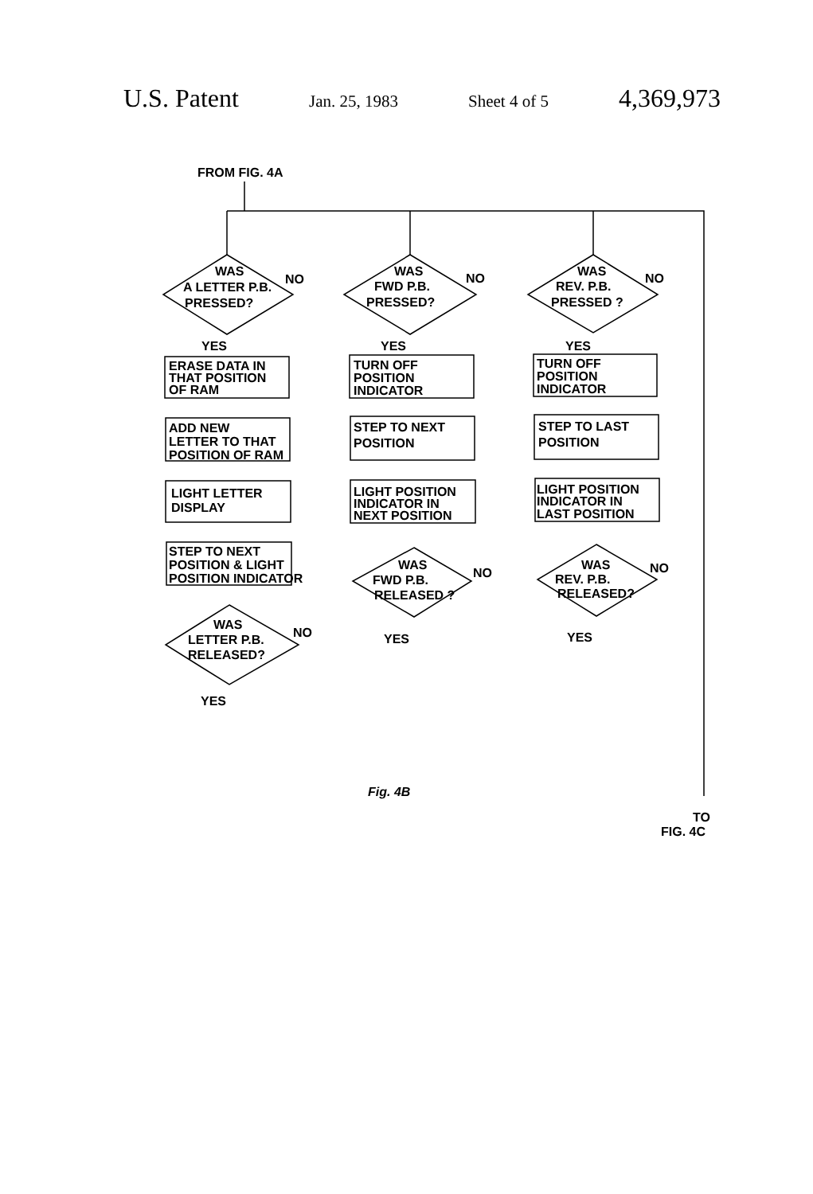U.S. Patent Jan. 25, 1983 Sheet 4 of 5 4,369,973
FROM FIG. 4A
WAS
A LETTER P.B.
PRESSED?
NO
YES
ERASE DATA IN
THAT POSITION
OF RAM
ADD NEW
LETTER TO THAT
POSITION OF RAM
LIGHT LETTER
DISPLAY
STEP TO NEXT
POSITION & LIGHT
POSITION INDICATOR
WAS
LETTER P.B.
RELEASED?
NO
YES
WAS
FWD P.B.
PRESSED?
NO
YES
TURN OFF
POSITION
INDICATOR
STEP TO NEXT
POSITION
LIGHT POSITION
INDICATOR IN
NEXT POSITION
WAS
FWD P.B.
RELEASED ?
NO
YES
WAS
REV. P.B.
PRESSED ?
NO
YES
TURN OFF
POSITION
INDICATOR
STEP TO LAST
POSITION
LIGHT POSITION
INDICATOR IN
LAST POSITION
WAS
REV. P.B.
RELEASED?
NO
YES
Fig. 4B
TO
FIG. 4C